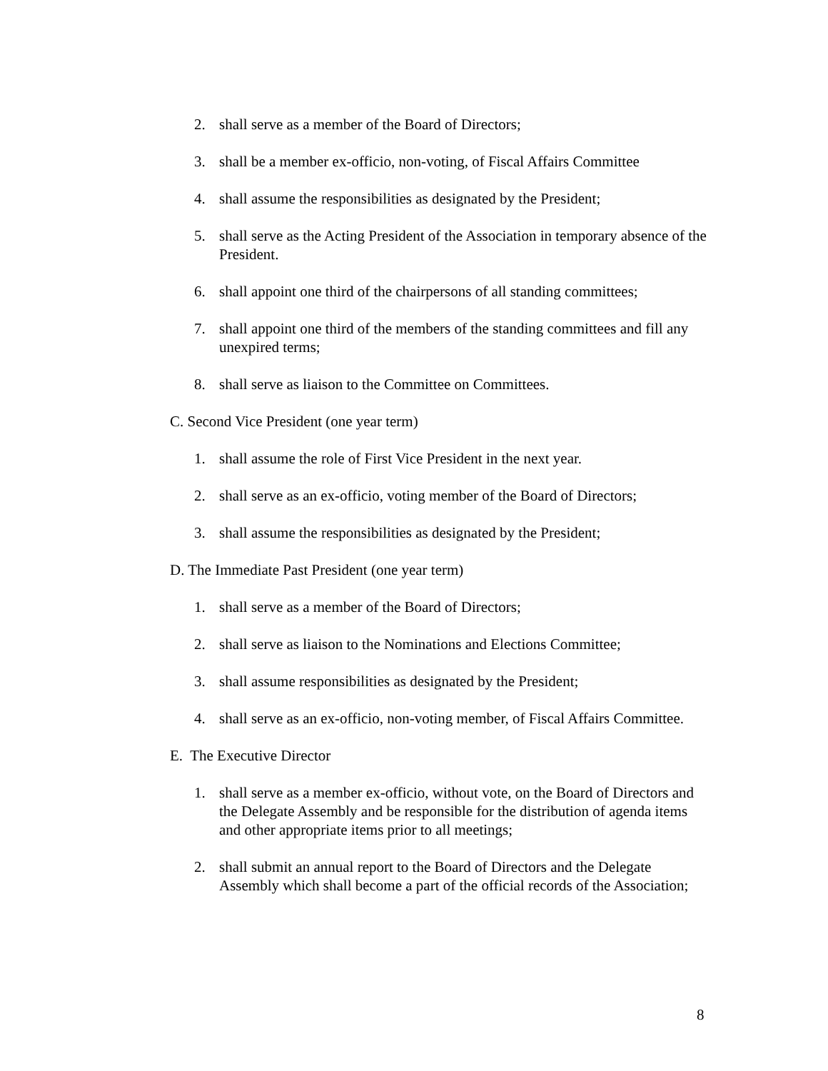2. shall serve as a member of the Board of Directors;
3. shall be a member ex-officio, non-voting, of Fiscal Affairs Committee
4. shall assume the responsibilities as designated by the President;
5. shall serve as the Acting President of the Association in temporary absence of the President.
6. shall appoint one third of the chairpersons of all standing committees;
7. shall appoint one third of the members of the standing committees and fill any unexpired terms;
8. shall serve as liaison to the Committee on Committees.
C. Second Vice President (one year term)
1. shall assume the role of First Vice President in the next year.
2. shall serve as an ex-officio, voting member of the Board of Directors;
3. shall assume the responsibilities as designated by the President;
D. The Immediate Past President (one year term)
1. shall serve as a member of the Board of Directors;
2. shall serve as liaison to the Nominations and Elections Committee;
3. shall assume responsibilities as designated by the President;
4. shall serve as an ex-officio, non-voting member, of Fiscal Affairs Committee.
E. The Executive Director
1. shall serve as a member ex-officio, without vote, on the Board of Directors and the Delegate Assembly and be responsible for the distribution of agenda items and other appropriate items prior to all meetings;
2. shall submit an annual report to the Board of Directors and the Delegate Assembly which shall become a part of the official records of the Association;
8